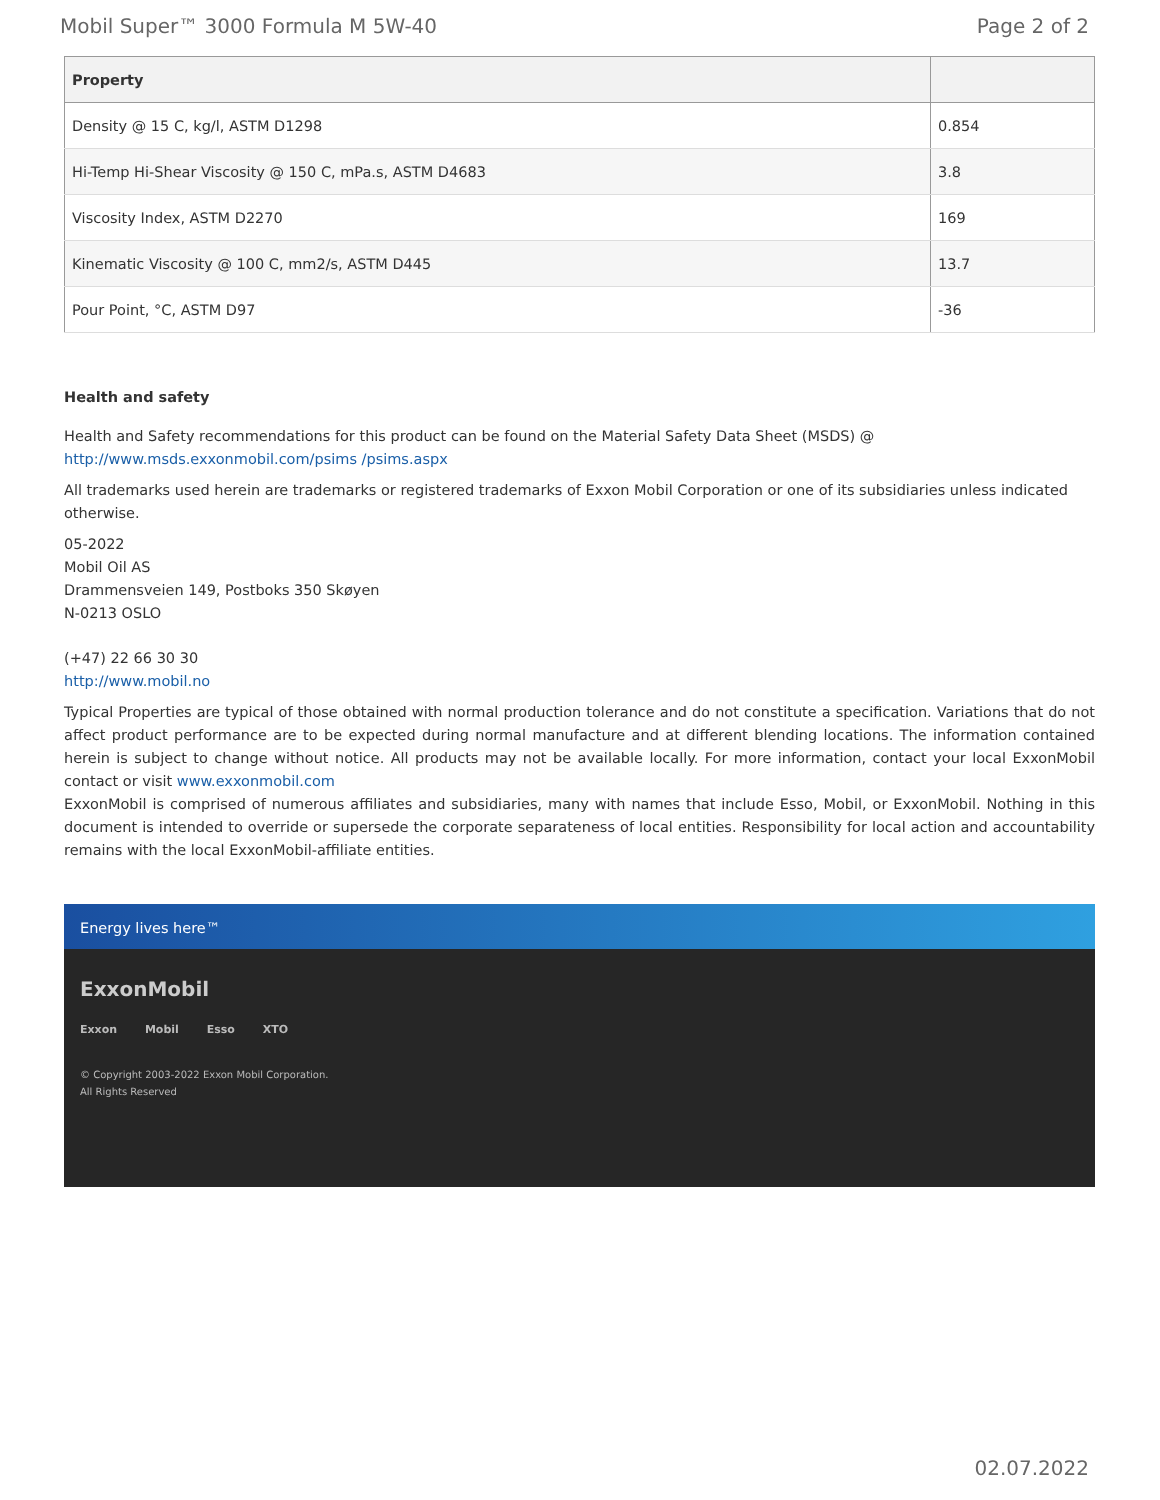Mobil Super™ 3000 Formula M 5W-40 Page 2 of 2
| Property | |
| --- | --- |
| Density @ 15 C, kg/l, ASTM D1298 | 0.854 |
| Hi-Temp Hi-Shear Viscosity @ 150 C, mPa.s, ASTM D4683 | 3.8 |
| Viscosity Index, ASTM D2270 | 169 |
| Kinematic Viscosity @ 100 C, mm2/s, ASTM D445 | 13.7 |
| Pour Point, °C, ASTM D97 | -36 |
Health and safety
Health and Safety recommendations for this product can be found on the Material Safety Data Sheet (MSDS) @ http://www.msds.exxonmobil.com/psims /psims.aspx
All trademarks used herein are trademarks or registered trademarks of Exxon Mobil Corporation or one of its subsidiaries unless indicated otherwise.
05-2022
Mobil Oil AS
Drammensveien 149, Postboks 350 Skøyen
N-0213 OSLO
(+47) 22 66 30 30
http://www.mobil.no
Typical Properties are typical of those obtained with normal production tolerance and do not constitute a specification. Variations that do not affect product performance are to be expected during normal manufacture and at different blending locations. The information contained herein is subject to change without notice. All products may not be available locally. For more information, contact your local ExxonMobil contact or visit www.exxonmobil.com
ExxonMobil is comprised of numerous affiliates and subsidiaries, many with names that include Esso, Mobil, or ExxonMobil. Nothing in this document is intended to override or supersede the corporate separateness of local entities. Responsibility for local action and accountability remains with the local ExxonMobil-affiliate entities.
Energy lives here™
ExxonMobil
Exxon Mobil Esso XTO
© Copyright 2003-2022 Exxon Mobil Corporation. All Rights Reserved
02.07.2022